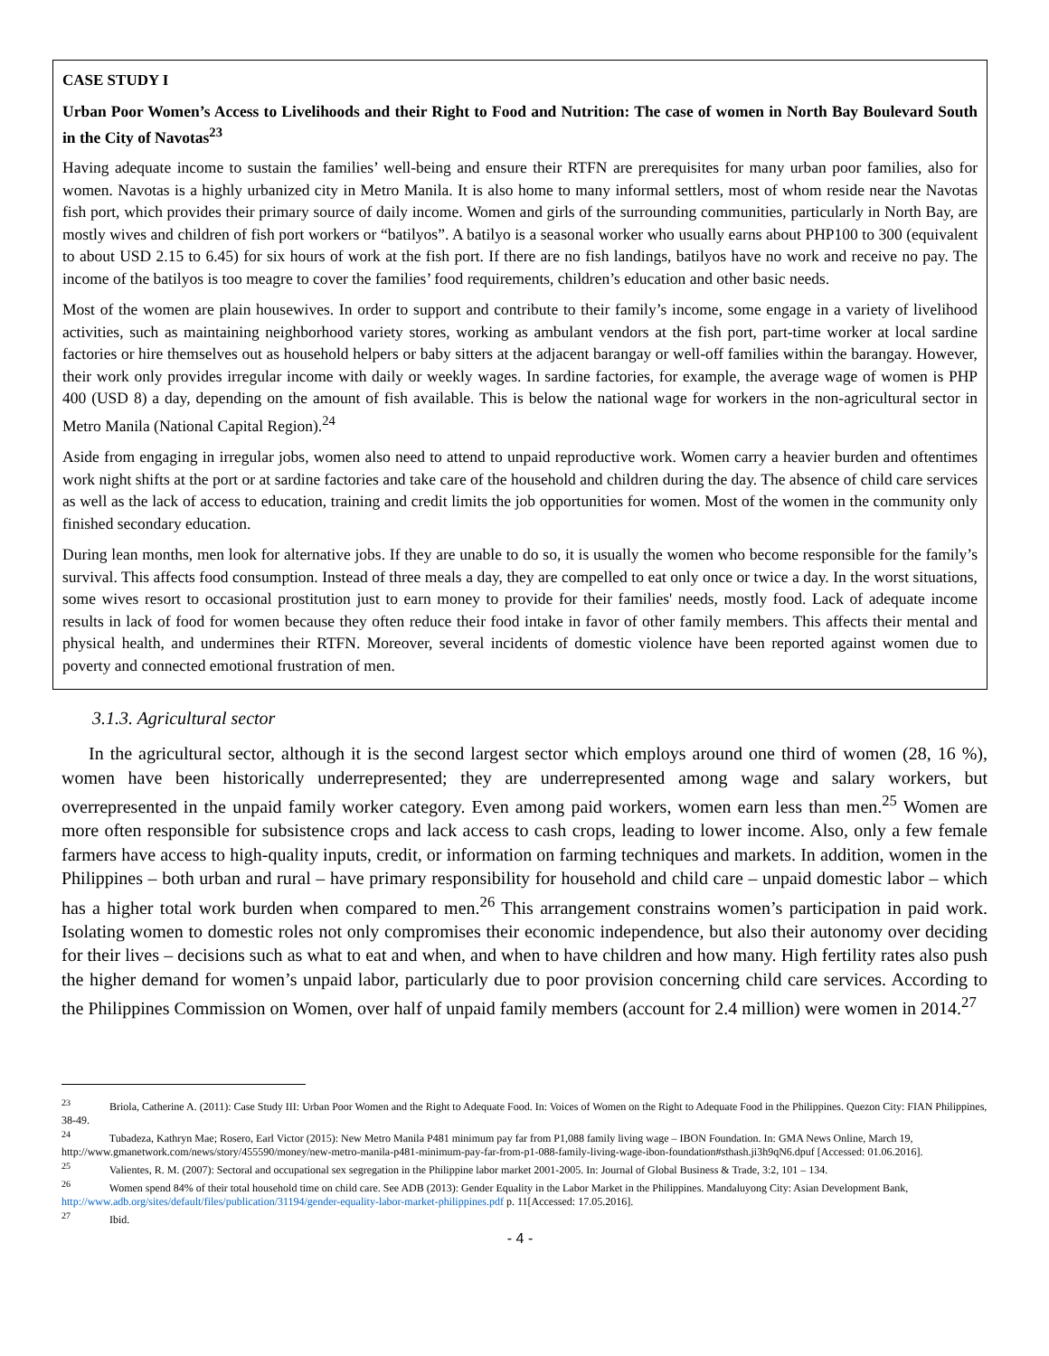CASE STUDY I
Urban Poor Women’s Access to Livelihoods and their Right to Food and Nutrition: The case of women in North Bay Boulevard South in the City of Navotas<sup>23</sup>
Having adequate income to sustain the families’ well-being and ensure their RTFN are prerequisites for many urban poor families, also for women. Navotas is a highly urbanized city in Metro Manila. It is also home to many informal settlers, most of whom reside near the Navotas fish port, which provides their primary source of daily income. Women and girls of the surrounding communities, particularly in North Bay, are mostly wives and children of fish port workers or “batilyos”. A batilyo is a seasonal worker who usually earns about PHP100 to 300 (equivalent to about USD 2.15 to 6.45) for six hours of work at the fish port. If there are no fish landings, batilyos have no work and receive no pay. The income of the batilyos is too meagre to cover the families’ food requirements, children’s education and other basic needs.
Most of the women are plain housewives. In order to support and contribute to their family’s income, some engage in a variety of livelihood activities, such as maintaining neighborhood variety stores, working as ambulant vendors at the fish port, part-time worker at local sardine factories or hire themselves out as household helpers or baby sitters at the adjacent barangay or well-off families within the barangay. However, their work only provides irregular income with daily or weekly wages. In sardine factories, for example, the average wage of women is PHP 400 (USD 8) a day, depending on the amount of fish available. This is below the national wage for workers in the non-agricultural sector in Metro Manila (National Capital Region).<sup>24</sup>
Aside from engaging in irregular jobs, women also need to attend to unpaid reproductive work. Women carry a heavier burden and oftentimes work night shifts at the port or at sardine factories and take care of the household and children during the day. The absence of child care services as well as the lack of access to education, training and credit limits the job opportunities for women. Most of the women in the community only finished secondary education.
During lean months, men look for alternative jobs. If they are unable to do so, it is usually the women who become responsible for the family’s survival. This affects food consumption. Instead of three meals a day, they are compelled to eat only once or twice a day. In the worst situations, some wives resort to occasional prostitution just to earn money to provide for their families' needs, mostly food. Lack of adequate income results in lack of food for women because they often reduce their food intake in favor of other family members. This affects their mental and physical health, and undermines their RTFN. Moreover, several incidents of domestic violence have been reported against women due to poverty and connected emotional frustration of men.
3.1.3. Agricultural sector
In the agricultural sector, although it is the second largest sector which employs around one third of women (28, 16 %), women have been historically underrepresented; they are underrepresented among wage and salary workers, but overrepresented in the unpaid family worker category. Even among paid workers, women earn less than men.<sup>25</sup> Women are more often responsible for subsistence crops and lack access to cash crops, leading to lower income. Also, only a few female farmers have access to high-quality inputs, credit, or information on farming techniques and markets. In addition, women in the Philippines – both urban and rural – have primary responsibility for household and child care – unpaid domestic labor – which has a higher total work burden when compared to men.<sup>26</sup> This arrangement constrains women’s participation in paid work. Isolating women to domestic roles not only compromises their economic independence, but also their autonomy over deciding for their lives – decisions such as what to eat and when, and when to have children and how many. High fertility rates also push the higher demand for women’s unpaid labor, particularly due to poor provision concerning child care services. According to the Philippines Commission on Women, over half of unpaid family members (account for 2.4 million) were women in 2014.<sup>27</sup>
<sup>23</sup> Briola, Catherine A. (2011): Case Study III: Urban Poor Women and the Right to Adequate Food. In: Voices of Women on the Right to Adequate Food in the Philippines. Quezon City: FIAN Philippines, 38-49.
<sup>24</sup> Tubadeza, Kathryn Mae; Rosero, Earl Victor (2015): New Metro Manila P481 minimum pay far from P1,088 family living wage – IBON Foundation. In: GMA News Online, March 19, http://www.gmanetwork.com/news/story/455590/money/new-metro-manila-p481-minimum-pay-far-from-p1-088-family-living-wage-ibon-foundation#sthash.ji3h9qN6.dpuf [Accessed: 01.06.2016].
<sup>25</sup> Valientes, R. M. (2007): Sectoral and occupational sex segregation in the Philippine labor market 2001-2005. In: Journal of Global Business & Trade, 3:2, 101 – 134.
<sup>26</sup> Women spend 84% of their total household time on child care. See ADB (2013): Gender Equality in the Labor Market in the Philippines. Mandaluyong City: Asian Development Bank, http://www.adb.org/sites/default/files/publication/31194/gender-equality-labor-market-philippines.pdf p. 11[Accessed: 17.05.2016].
<sup>27</sup> Ibid.
- 4 -